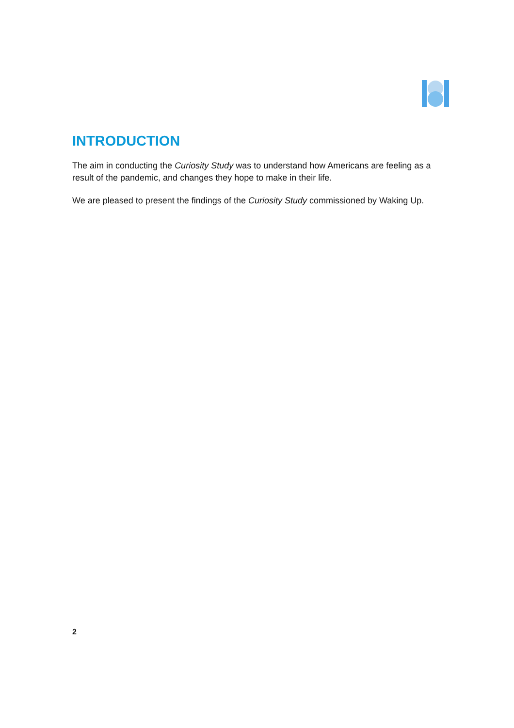INTRODUCTION
The aim in conducting the Curiosity Study was to understand how Americans are feeling as a result of the pandemic, and changes they hope to make in their life.
We are pleased to present the findings of the Curiosity Study commissioned by Waking Up.
2